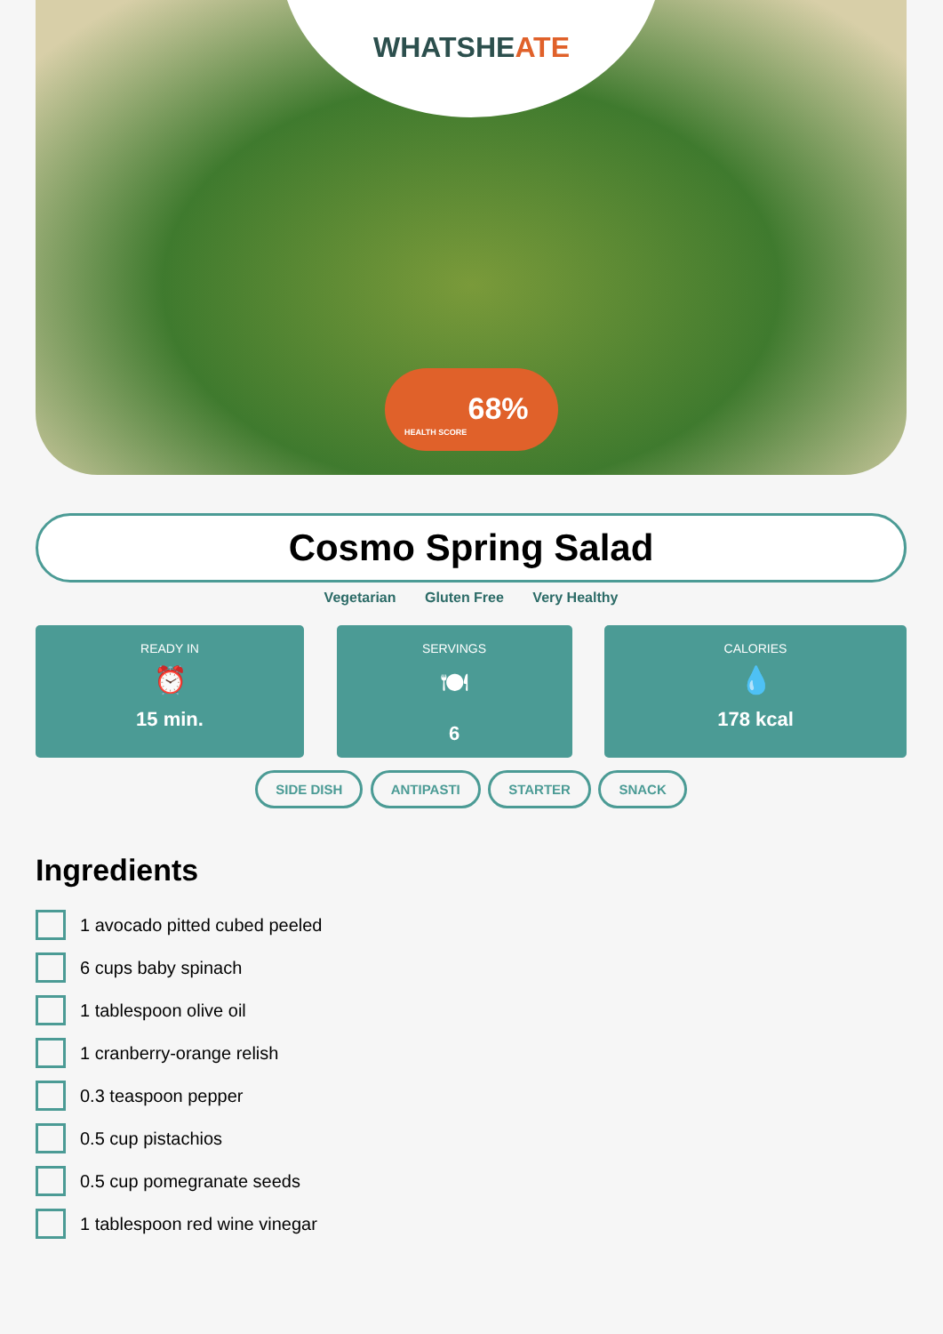WHATSHEATE
68%
HEALTH SCORE
Cosmo Spring Salad
Vegetarian Gluten Free Very Healthy
READY IN
⏰
15 min.
SERVINGS
🍽
6
CALORIES
💧
178 kcal
SIDE DISH ANTIPASTI STARTER SNACK
Ingredients
1 avocado pitted cubed peeled
6 cups baby spinach
1 tablespoon olive oil
1 cranberry-orange relish
0.3 teaspoon pepper
0.5 cup pistachios
0.5 cup pomegranate seeds
1 tablespoon red wine vinegar